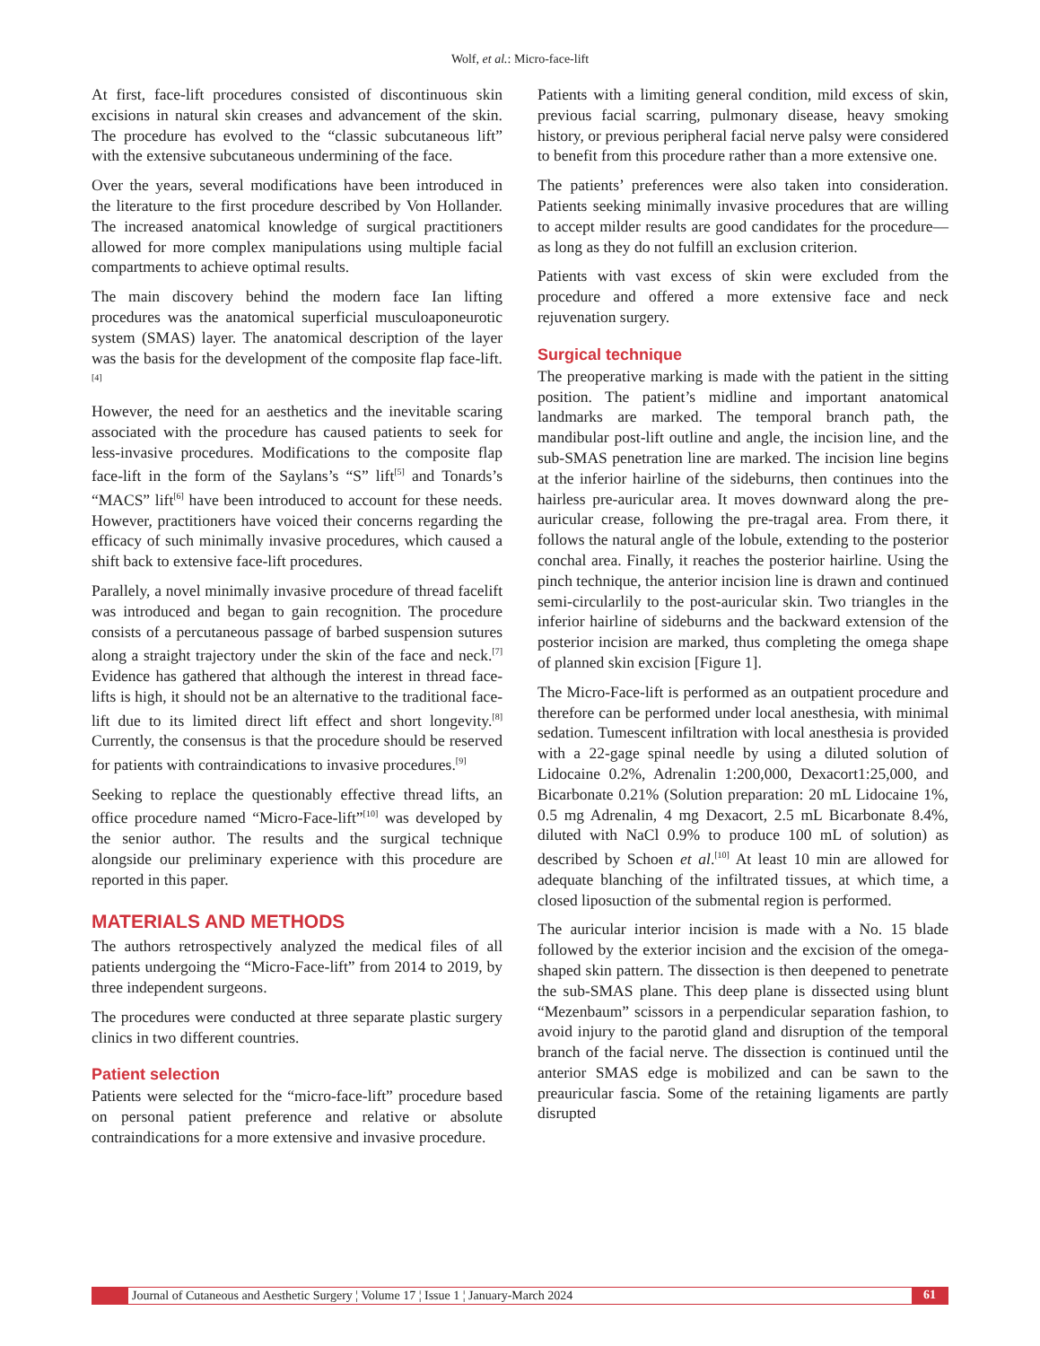Wolf, et al.: Micro-face-lift
At first, face-lift procedures consisted of discontinuous skin excisions in natural skin creases and advancement of the skin. The procedure has evolved to the “classic subcutaneous lift” with the extensive subcutaneous undermining of the face.
Over the years, several modifications have been introduced in the literature to the first procedure described by Von Hollander. The increased anatomical knowledge of surgical practitioners allowed for more complex manipulations using multiple facial compartments to achieve optimal results.
The main discovery behind the modern face Ian lifting procedures was the anatomical superficial musculoaponeurotic system (SMAS) layer. The anatomical description of the layer was the basis for the development of the composite flap face-lift.<sup>[4]</sup>
However, the need for an aesthetics and the inevitable scaring associated with the procedure has caused patients to seek for less-invasive procedures. Modifications to the composite flap face-lift in the form of the Saylans’s “S” lift<sup>[5]</sup> and Tonards’s “MACS” lift<sup>[6]</sup> have been introduced to account for these needs. However, practitioners have voiced their concerns regarding the efficacy of such minimally invasive procedures, which caused a shift back to extensive face-lift procedures.
Parallely, a novel minimally invasive procedure of thread facelift was introduced and began to gain recognition. The procedure consists of a percutaneous passage of barbed suspension sutures along a straight trajectory under the skin of the face and neck.<sup>[7]</sup> Evidence has gathered that although the interest in thread face-lifts is high, it should not be an alternative to the traditional face-lift due to its limited direct lift effect and short longevity.<sup>[8]</sup> Currently, the consensus is that the procedure should be reserved for patients with contraindications to invasive procedures.<sup>[9]</sup>
Seeking to replace the questionably effective thread lifts, an office procedure named “Micro-Face-lift”<sup>[10]</sup> was developed by the senior author. The results and the surgical technique alongside our preliminary experience with this procedure are reported in this paper.
MATERIALS AND METHODS
The authors retrospectively analyzed the medical files of all patients undergoing the “Micro-Face-lift” from 2014 to 2019, by three independent surgeons.
The procedures were conducted at three separate plastic surgery clinics in two different countries.
Patient selection
Patients were selected for the “micro-face-lift” procedure based on personal patient preference and relative or absolute contraindications for a more extensive and invasive procedure.
Patients with a limiting general condition, mild excess of skin, previous facial scarring, pulmonary disease, heavy smoking history, or previous peripheral facial nerve palsy were considered to benefit from this procedure rather than a more extensive one.
The patients’ preferences were also taken into consideration. Patients seeking minimally invasive procedures that are willing to accept milder results are good candidates for the procedure—as long as they do not fulfill an exclusion criterion.
Patients with vast excess of skin were excluded from the procedure and offered a more extensive face and neck rejuvenation surgery.
Surgical technique
The preoperative marking is made with the patient in the sitting position. The patient’s midline and important anatomical landmarks are marked. The temporal branch path, the mandibular post-lift outline and angle, the incision line, and the sub-SMAS penetration line are marked. The incision line begins at the inferior hairline of the sideburns, then continues into the hairless pre-auricular area. It moves downward along the pre-auricular crease, following the pre-tragal area. From there, it follows the natural angle of the lobule, extending to the posterior conchal area. Finally, it reaches the posterior hairline. Using the pinch technique, the anterior incision line is drawn and continued semi-circularlily to the post-auricular skin. Two triangles in the inferior hairline of sideburns and the backward extension of the posterior incision are marked, thus completing the omega shape of planned skin excision [Figure 1].
The Micro-Face-lift is performed as an outpatient procedure and therefore can be performed under local anesthesia, with minimal sedation. Tumescent infiltration with local anesthesia is provided with a 22-gage spinal needle by using a diluted solution of Lidocaine 0.2%, Adrenalin 1:200,000, Dexacort1:25,000, and Bicarbonate 0.21% (Solution preparation: 20 mL Lidocaine 1%, 0.5 mg Adrenalin, 4 mg Dexacort, 2.5 mL Bicarbonate 8.4%, diluted with NaCl 0.9% to produce 100 mL of solution) as described by Schoen et al.<sup>[10]</sup> At least 10 min are allowed for adequate blanching of the infiltrated tissues, at which time, a closed liposuction of the submental region is performed.
The auricular interior incision is made with a No. 15 blade followed by the exterior incision and the excision of the omega-shaped skin pattern. The dissection is then deepened to penetrate the sub-SMAS plane. This deep plane is dissected using blunt “Mezenbaum” scissors in a perpendicular separation fashion, to avoid injury to the parotid gland and disruption of the temporal branch of the facial nerve. The dissection is continued until the anterior SMAS edge is mobilized and can be sawn to the preauricular fascia. Some of the retaining ligaments are partly disrupted
Journal of Cutaneous and Aesthetic Surgery ¦ Volume 17 ¦ Issue 1 ¦ January-March 2024 61